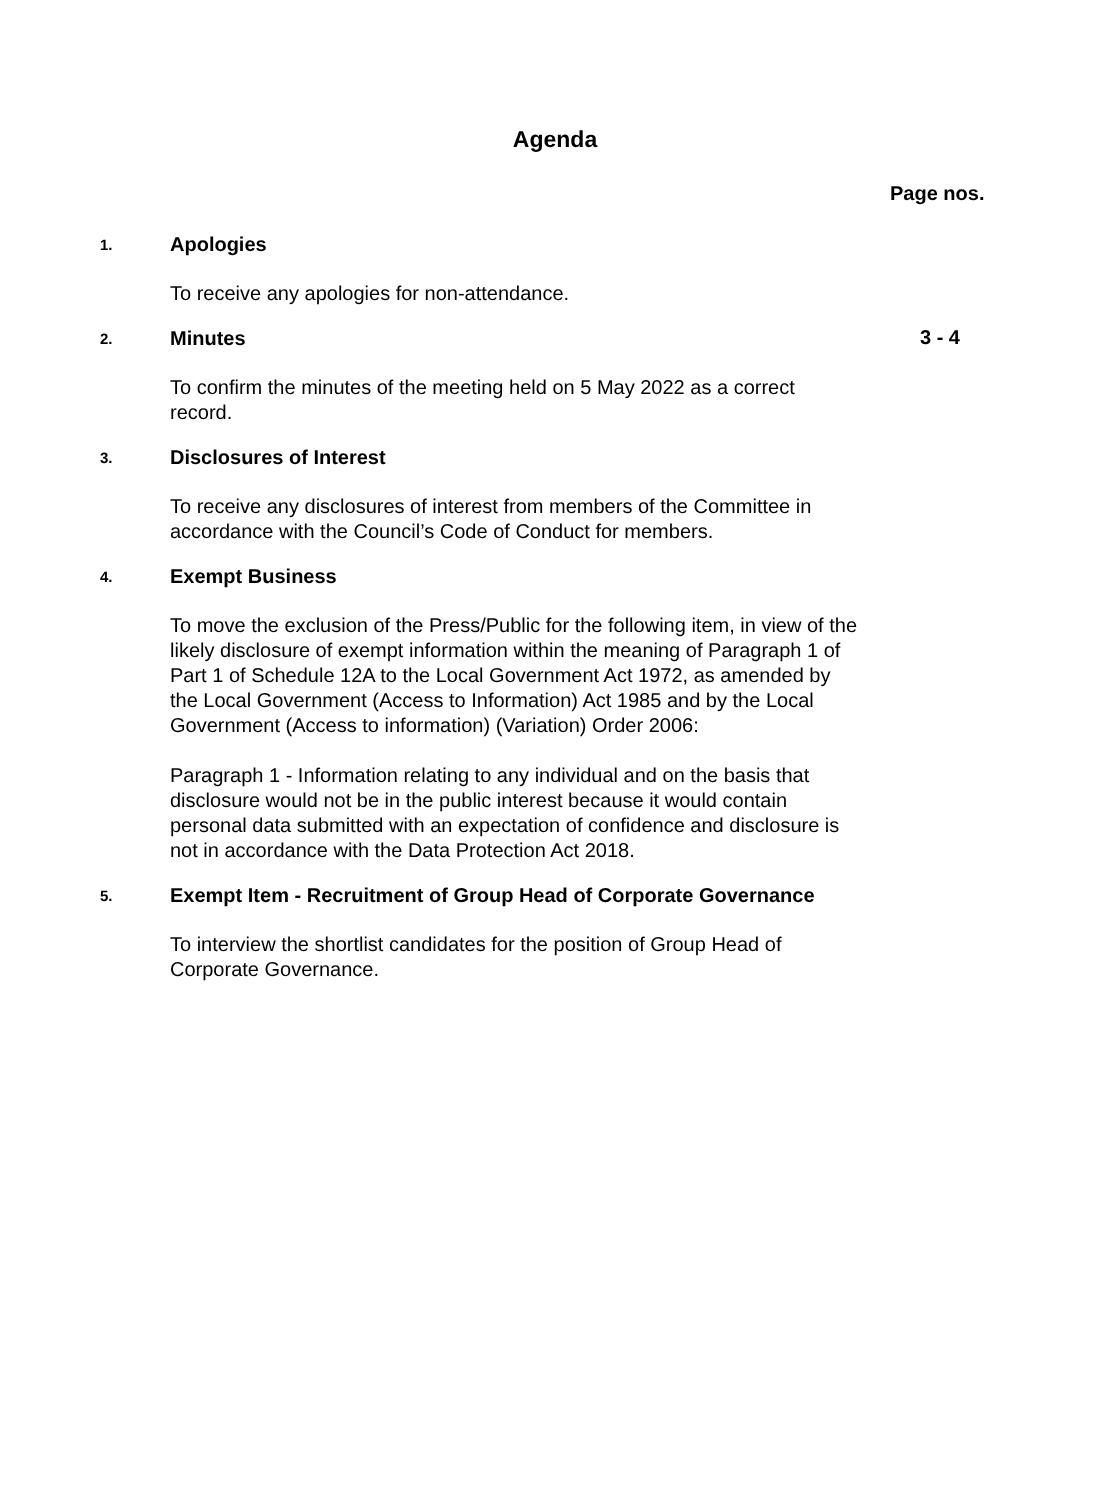Agenda
Page nos.
1.
Apologies
To receive any apologies for non-attendance.
2.
Minutes
3 - 4
To confirm the minutes of the meeting held on 5 May 2022 as a correct record.
3.
Disclosures of Interest
To receive any disclosures of interest from members of the Committee in accordance with the Council’s Code of Conduct for members.
4.
Exempt Business
To move the exclusion of the Press/Public for the following item, in view of the likely disclosure of exempt information within the meaning of Paragraph 1 of Part 1 of Schedule 12A to the Local Government Act 1972, as amended by the Local Government (Access to Information) Act 1985 and by the Local Government (Access to information) (Variation) Order 2006:
Paragraph 1 - Information relating to any individual and on the basis that disclosure would not be in the public interest because it would contain personal data submitted with an expectation of confidence and disclosure is not in accordance with the Data Protection Act 2018.
5.
Exempt Item - Recruitment of Group Head of Corporate Governance
To interview the shortlist candidates for the position of Group Head of Corporate Governance.